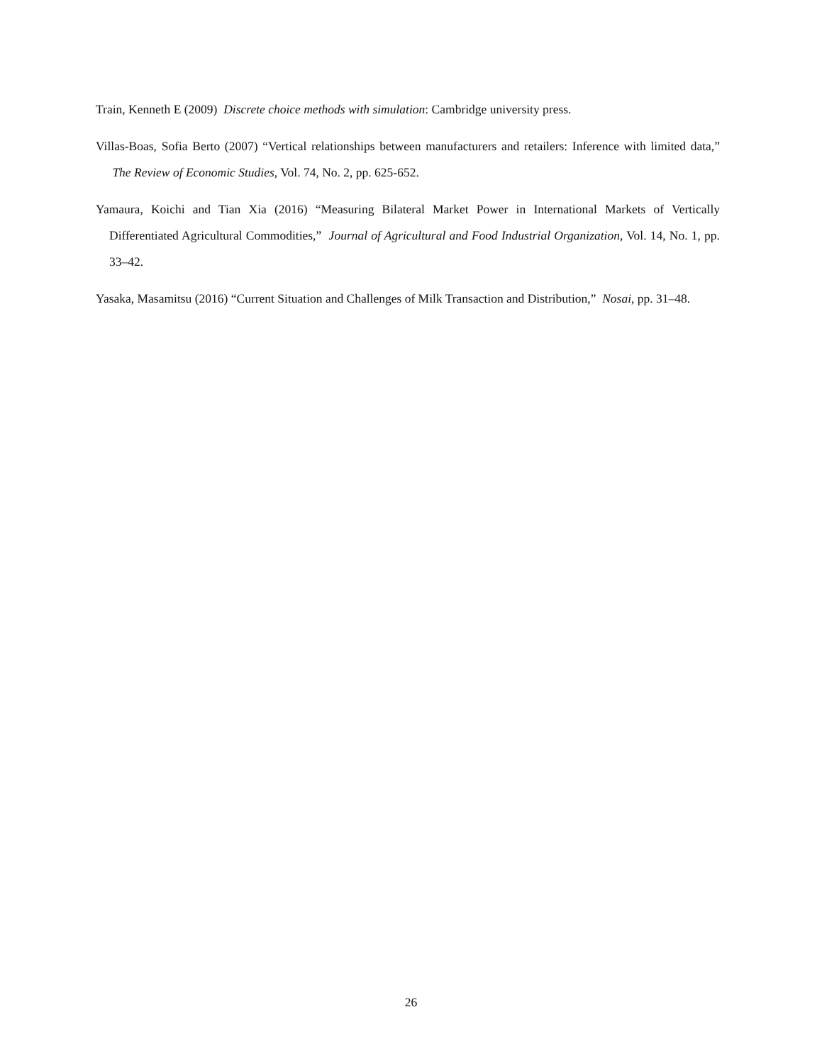Train, Kenneth E (2009) Discrete choice methods with simulation: Cambridge university press.
Villas-Boas, Sofia Berto (2007) “Vertical relationships between manufacturers and retailers: Inference with limited data,” The Review of Economic Studies, Vol. 74, No. 2, pp. 625-652.
Yamaura, Koichi and Tian Xia (2016) “Measuring Bilateral Market Power in International Markets of Vertically Differentiated Agricultural Commodities,” Journal of Agricultural and Food Industrial Organization, Vol. 14, No. 1, pp. 33–42.
Yasaka, Masamitsu (2016) “Current Situation and Challenges of Milk Transaction and Distribution,” Nosai, pp. 31–48.
26